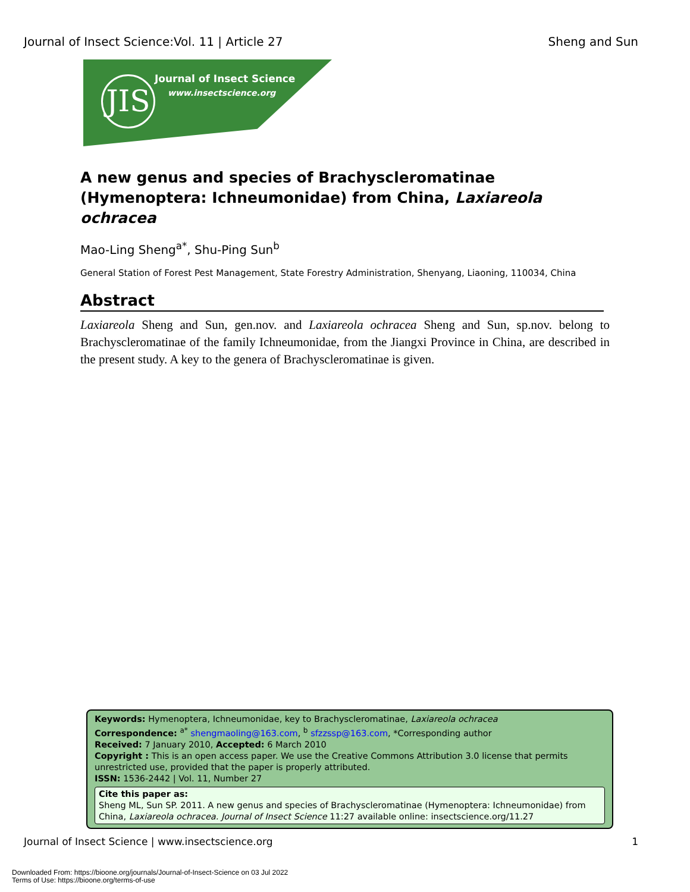Journal of Insect Science:Vol. 11 | Article 27 Sheng and Sun
JIS
Journal of Insect Science
www.insectscience.org
A new genus and species of Brachyscleromatinae (Hymenoptera: Ichneumonidae) from China, Laxiareola ochracea
Mao-Ling Sheng<sup>a*</sup>, Shu-Ping Sun<sup>b</sup>
General Station of Forest Pest Management, State Forestry Administration, Shenyang, Liaoning, 110034, China
Abstract
Laxiareola Sheng and Sun, gen.nov. and Laxiareola ochracea Sheng and Sun, sp.nov. belong to Brachyscleromatinae of the family Ichneumonidae, from the Jiangxi Province in China, are described in the present study. A key to the genera of Brachyscleromatinae is given.
Keywords: Hymenoptera, Ichneumonidae, key to Brachyscleromatinae, Laxiareola ochracea
Correspondence: <sup>a*</sup> shengmaoling@163.com, <sup>b</sup> sfzzssp@163.com, *Corresponding author
Received: 7 January 2010, Accepted: 6 March 2010
Copyright : This is an open access paper. We use the Creative Commons Attribution 3.0 license that permits unrestricted use, provided that the paper is properly attributed.
ISSN: 1536-2442 | Vol. 11, Number 27
Cite this paper as:
Sheng ML, Sun SP. 2011. A new genus and species of Brachyscleromatinae (Hymenoptera: Ichneumonidae) from China, Laxiareola ochracea. Journal of Insect Science 11:27 available online: insectscience.org/11.27
Journal of Insect Science | www.insectscience.org 1
Downloaded From: https://bioone.org/journals/Journal-of-Insect-Science on 03 Jul 2022
Terms of Use: https://bioone.org/terms-of-use